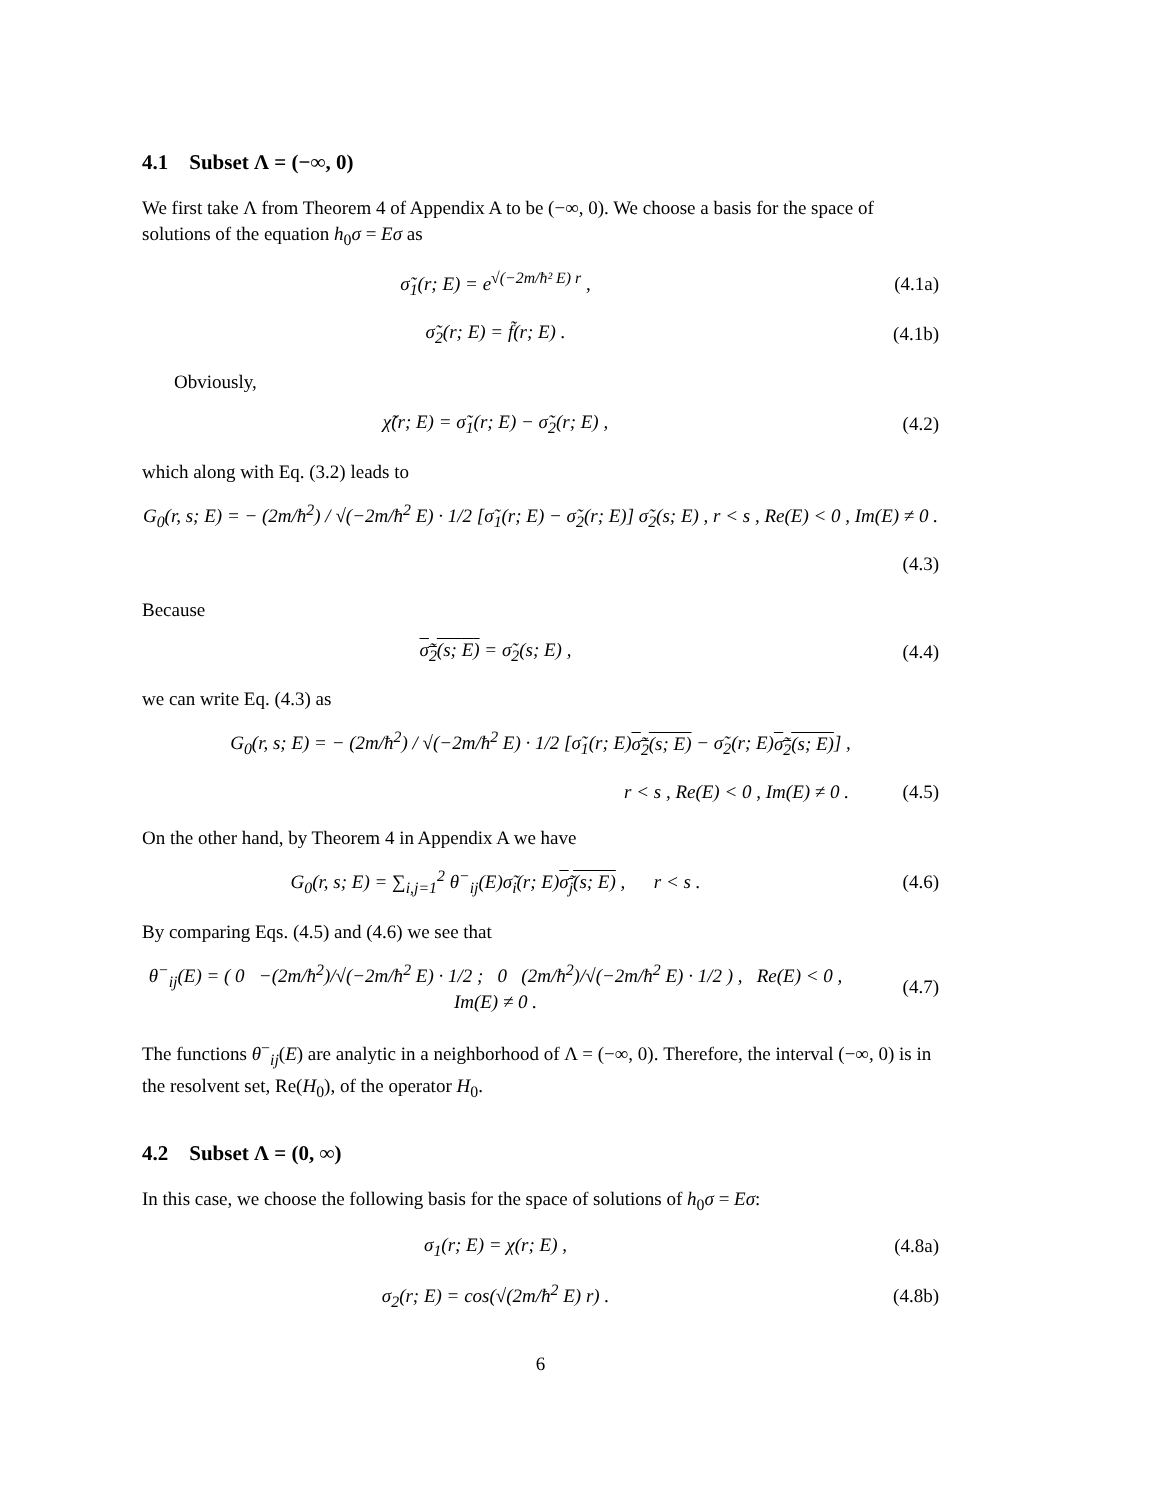4.1 Subset Λ = (−∞, 0)
We first take Λ from Theorem 4 of Appendix A to be (−∞, 0). We choose a basis for the space of solutions of the equation h<sub>0</sub>σ = Eσ as
σ̃<sub>1</sub>(r; E) = e<sup>√(−2m/ħ² E) r</sup> , (4.1a)
σ̃<sub>2</sub>(r; E) = f̃(r; E) . (4.1b)
Obviously,
χ̃(r; E) = σ̃<sub>1</sub>(r; E) − σ̃<sub>2</sub>(r; E) , (4.2)
which along with Eq. (3.2) leads to
G<sub>0</sub>(r, s; E) = − (2m/ħ<sup>2</sup>) / √(−2m/ħ<sup>2</sup> E) · 1/2 [σ̃<sub>1</sub>(r; E) − σ̃<sub>2</sub>(r; E)] σ̃<sub>2</sub>(s; E) , r < s , Re(E) < 0 , Im(E) ≠ 0 .
(4.3)
Because
σ̃<sub>2</sub>(s; E) = σ̃<sub>2</sub>(s; E) , (4.4)
we can write Eq. (4.3) as
G<sub>0</sub>(r, s; E) = − (2m/ħ<sup>2</sup>) / √(−2m/ħ<sup>2</sup> E) · 1/2 [σ̃<sub>1</sub>(r; E)σ̃<sub>2</sub>(s; E) − σ̃<sub>2</sub>(r; E)σ̃<sub>2</sub>(s; E)] ,
r < s , Re(E) < 0 , Im(E) ≠ 0 . (4.5)
On the other hand, by Theorem 4 in Appendix A we have
G<sub>0</sub>(r, s; E) = ∑<sub>i,j=1</sub><sup>2</sup> θ<sup>−</sup><sub>ij</sub>(E)σ̃<sub>i</sub>(r; E)σ̃<sub>j</sub>(s; E) , r < s . (4.6)
By comparing Eqs. (4.5) and (4.6) we see that
θ<sup>−</sup><sub>ij</sub>(E) = ( 0 −(2m/ħ<sup>2</sup>)/√(−2m/ħ<sup>2</sup> E) · 1/2 ; 0 (2m/ħ<sup>2</sup>)/√(−2m/ħ<sup>2</sup> E) · 1/2 ) , Re(E) < 0 , Im(E) ≠ 0 . (4.7)
The functions θ<sup>−</sup><sub>ij</sub>(E) are analytic in a neighborhood of Λ = (−∞, 0). Therefore, the interval (−∞, 0) is in the resolvent set, Re(H<sub>0</sub>), of the operator H<sub>0</sub>.
4.2 Subset Λ = (0, ∞)
In this case, we choose the following basis for the space of solutions of h<sub>0</sub>σ = Eσ:
σ<sub>1</sub>(r; E) = χ(r; E) , (4.8a)
σ<sub>2</sub>(r; E) = cos(√(2m/ħ<sup>2</sup> E) r) . (4.8b)
6